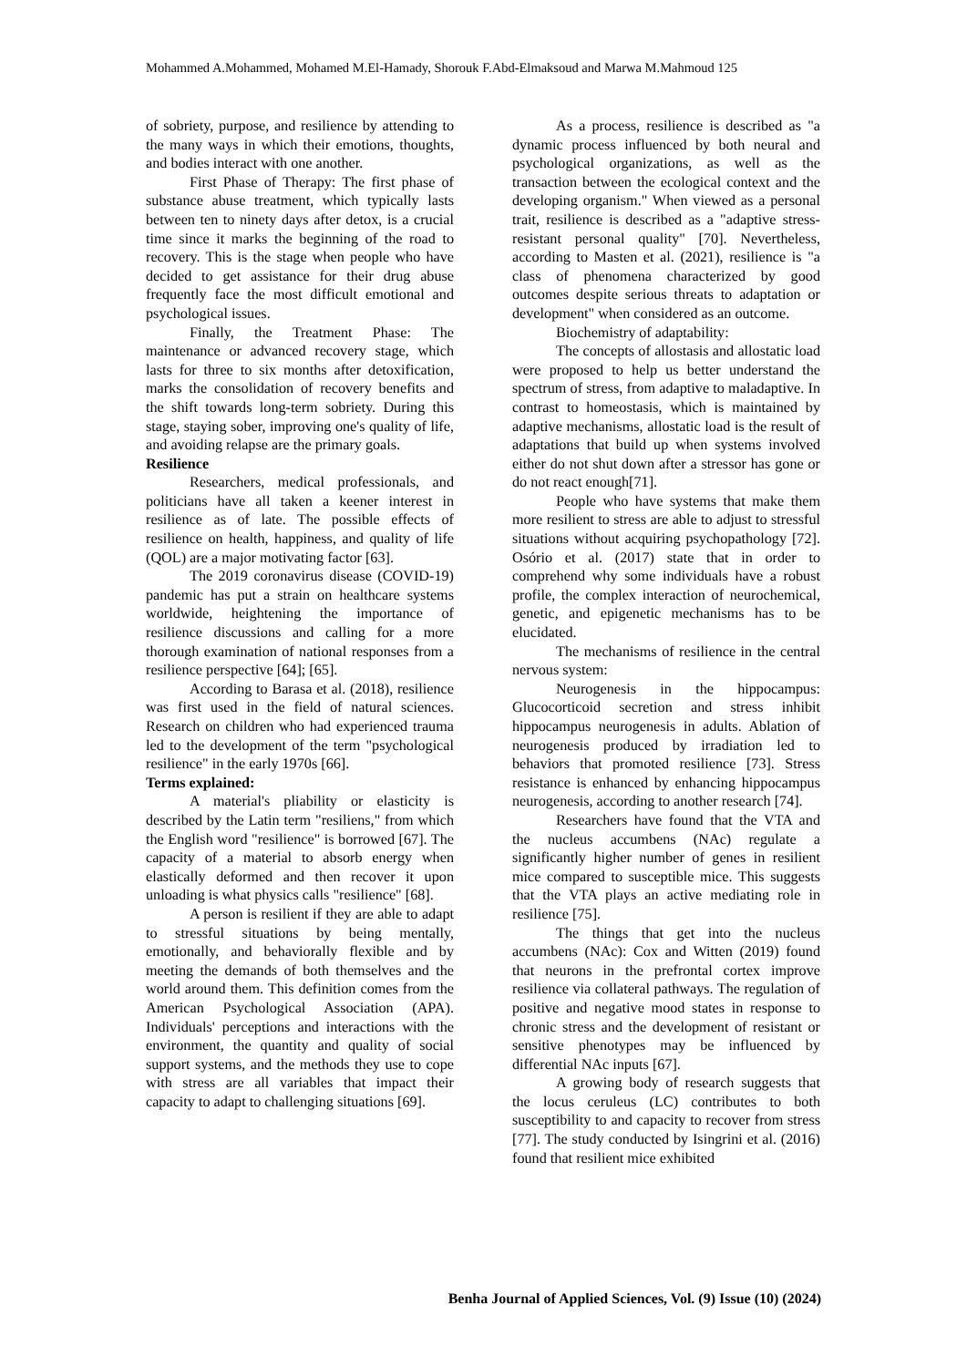Mohammed A.Mohammed, Mohamed M.El-Hamady, Shorouk F.Abd-Elmaksoud and Marwa M.Mahmoud 125
of sobriety, purpose, and resilience by attending to the many ways in which their emotions, thoughts, and bodies interact with one another.
First Phase of Therapy: The first phase of substance abuse treatment, which typically lasts between ten to ninety days after detox, is a crucial time since it marks the beginning of the road to recovery. This is the stage when people who have decided to get assistance for their drug abuse frequently face the most difficult emotional and psychological issues.
Finally, the Treatment Phase: The maintenance or advanced recovery stage, which lasts for three to six months after detoxification, marks the consolidation of recovery benefits and the shift towards long-term sobriety. During this stage, staying sober, improving one's quality of life, and avoiding relapse are the primary goals.
Resilience
Researchers, medical professionals, and politicians have all taken a keener interest in resilience as of late. The possible effects of resilience on health, happiness, and quality of life (QOL) are a major motivating factor [63].
The 2019 coronavirus disease (COVID-19) pandemic has put a strain on healthcare systems worldwide, heightening the importance of resilience discussions and calling for a more thorough examination of national responses from a resilience perspective [64]; [65].
According to Barasa et al. (2018), resilience was first used in the field of natural sciences. Research on children who had experienced trauma led to the development of the term "psychological resilience" in the early 1970s [66].
Terms explained:
A material's pliability or elasticity is described by the Latin term "resiliens," from which the English word "resilience" is borrowed [67]. The capacity of a material to absorb energy when elastically deformed and then recover it upon unloading is what physics calls "resilience" [68].
A person is resilient if they are able to adapt to stressful situations by being mentally, emotionally, and behaviorally flexible and by meeting the demands of both themselves and the world around them. This definition comes from the American Psychological Association (APA). Individuals' perceptions and interactions with the environment, the quantity and quality of social support systems, and the methods they use to cope with stress are all variables that impact their capacity to adapt to challenging situations [69].
As a process, resilience is described as "a dynamic process influenced by both neural and psychological organizations, as well as the transaction between the ecological context and the developing organism." When viewed as a personal trait, resilience is described as a "adaptive stress-resistant personal quality" [70]. Nevertheless, according to Masten et al. (2021), resilience is "a class of phenomena characterized by good outcomes despite serious threats to adaptation or development" when considered as an outcome.
Biochemistry of adaptability:
The concepts of allostasis and allostatic load were proposed to help us better understand the spectrum of stress, from adaptive to maladaptive. In contrast to homeostasis, which is maintained by adaptive mechanisms, allostatic load is the result of adaptations that build up when systems involved either do not shut down after a stressor has gone or do not react enough[71].
People who have systems that make them more resilient to stress are able to adjust to stressful situations without acquiring psychopathology [72]. Osório et al. (2017) state that in order to comprehend why some individuals have a robust profile, the complex interaction of neurochemical, genetic, and epigenetic mechanisms has to be elucidated.
The mechanisms of resilience in the central nervous system:
Neurogenesis in the hippocampus: Glucocorticoid secretion and stress inhibit hippocampus neurogenesis in adults. Ablation of neurogenesis produced by irradiation led to behaviors that promoted resilience [73]. Stress resistance is enhanced by enhancing hippocampus neurogenesis, according to another research [74].
Researchers have found that the VTA and the nucleus accumbens (NAc) regulate a significantly higher number of genes in resilient mice compared to susceptible mice. This suggests that the VTA plays an active mediating role in resilience [75].
The things that get into the nucleus accumbens (NAc): Cox and Witten (2019) found that neurons in the prefrontal cortex improve resilience via collateral pathways. The regulation of positive and negative mood states in response to chronic stress and the development of resistant or sensitive phenotypes may be influenced by differential NAc inputs [67].
A growing body of research suggests that the locus ceruleus (LC) contributes to both susceptibility to and capacity to recover from stress [77]. The study conducted by Isingrini et al. (2016) found that resilient mice exhibited
Benha Journal of Applied Sciences, Vol. (9) Issue (10) (2024)